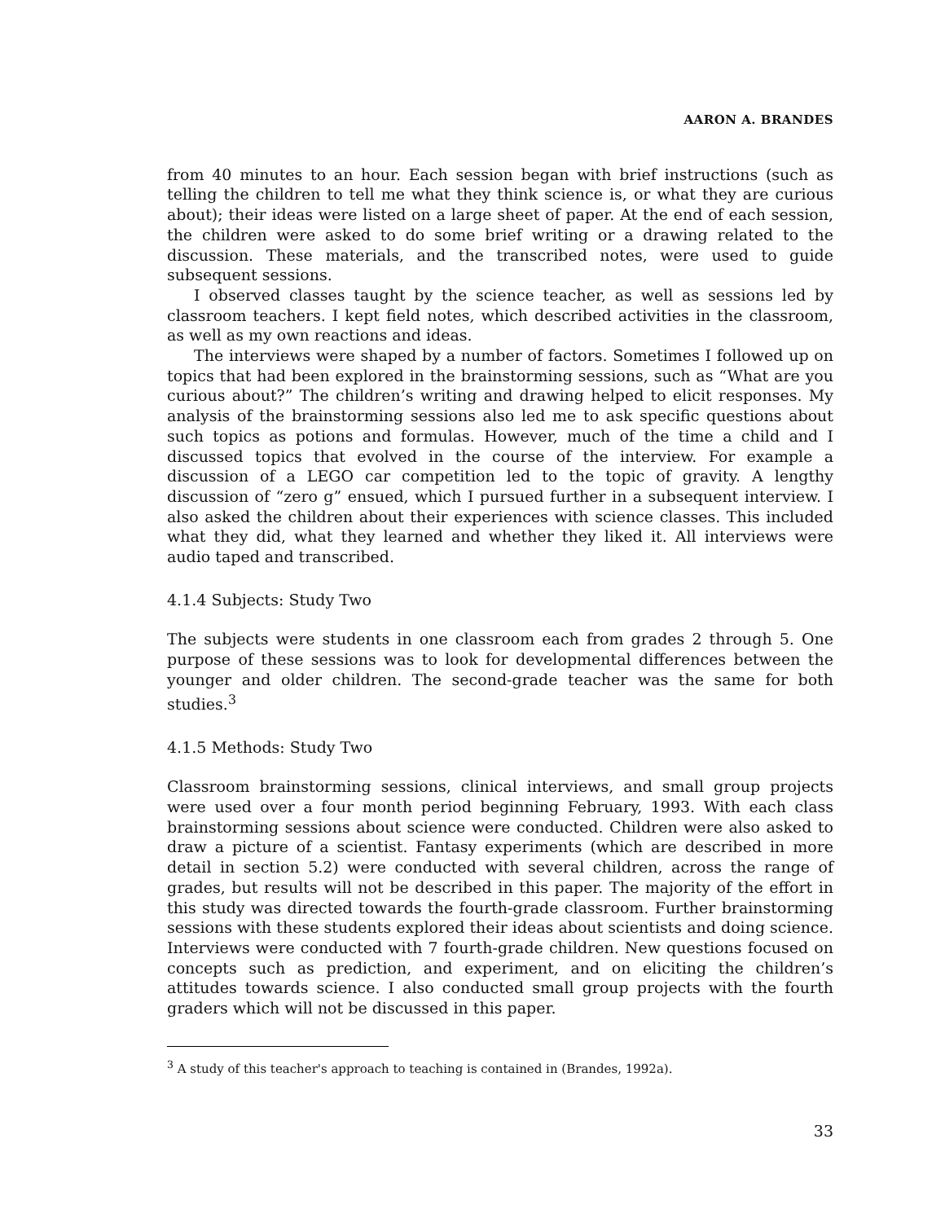AARON A. BRANDES
from 40 minutes to an hour. Each session began with brief instructions (such as telling the children to tell me what they think science is, or what they are curious about); their ideas were listed on a large sheet of paper. At the end of each session, the children were asked to do some brief writing or a drawing related to the discussion. These materials, and the transcribed notes, were used to guide subsequent sessions.
I observed classes taught by the science teacher, as well as sessions led by classroom teachers. I kept field notes, which described activities in the classroom, as well as my own reactions and ideas.
The interviews were shaped by a number of factors. Sometimes I followed up on topics that had been explored in the brainstorming sessions, such as “What are you curious about?” The children’s writing and drawing helped to elicit responses. My analysis of the brainstorming sessions also led me to ask specific questions about such topics as potions and formulas. However, much of the time a child and I discussed topics that evolved in the course of the interview. For example a discussion of a LEGO car competition led to the topic of gravity. A lengthy discussion of “zero g” ensued, which I pursued further in a subsequent interview. I also asked the children about their experiences with science classes. This included what they did, what they learned and whether they liked it. All interviews were audio taped and transcribed.
4.1.4 Subjects: Study Two
The subjects were students in one classroom each from grades 2 through 5. One purpose of these sessions was to look for developmental differences between the younger and older children. The second-grade teacher was the same for both studies.<sup>3</sup>
4.1.5 Methods: Study Two
Classroom brainstorming sessions, clinical interviews, and small group projects were used over a four month period beginning February, 1993. With each class brainstorming sessions about science were conducted. Children were also asked to draw a picture of a scientist. Fantasy experiments (which are described in more detail in section 5.2) were conducted with several children, across the range of grades, but results will not be described in this paper. The majority of the effort in this study was directed towards the fourth-grade classroom. Further brainstorming sessions with these students explored their ideas about scientists and doing science. Interviews were conducted with 7 fourth-grade children. New questions focused on concepts such as prediction, and experiment, and on eliciting the children’s attitudes towards science. I also conducted small group projects with the fourth graders which will not be discussed in this paper.
<sup>3</sup> A study of this teacher's approach to teaching is contained in (Brandes, 1992a).
33